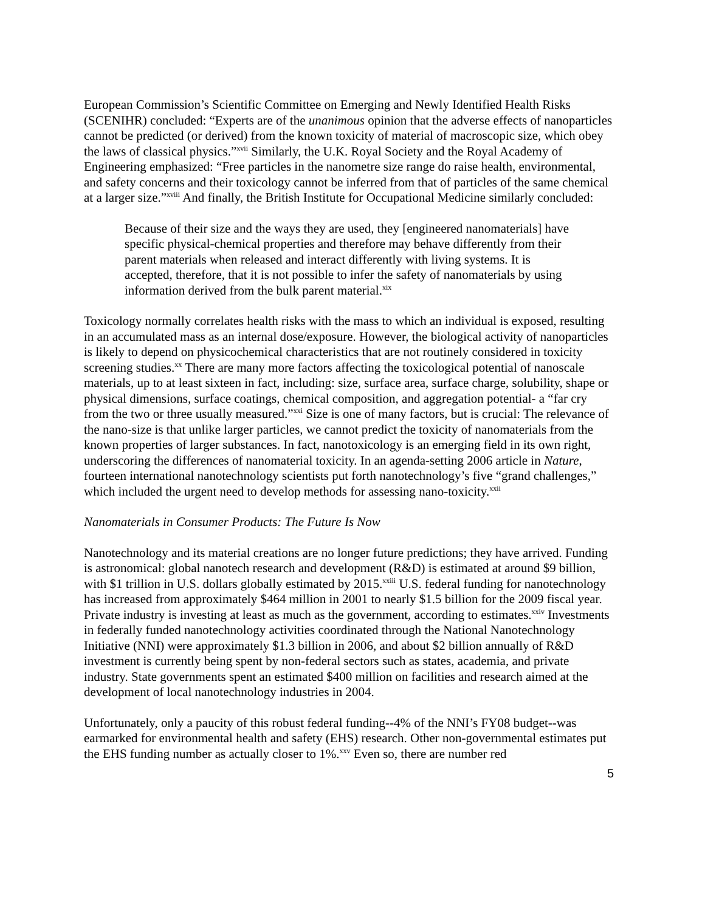European Commission’s Scientific Committee on Emerging and Newly Identified Health Risks (SCENIHR) concluded: “Experts are of the unanimous opinion that the adverse effects of nanoparticles cannot be predicted (or derived) from the known toxicity of material of macroscopic size, which obey the laws of classical physics.”<sup>xvii</sup> Similarly, the U.K. Royal Society and the Royal Academy of Engineering emphasized: “Free particles in the nanometre size range do raise health, environmental, and safety concerns and their toxicology cannot be inferred from that of particles of the same chemical at a larger size.”<sup>xviii</sup> And finally, the British Institute for Occupational Medicine similarly concluded:
Because of their size and the ways they are used, they [engineered nanomaterials] have specific physical-chemical properties and therefore may behave differently from their parent materials when released and interact differently with living systems. It is accepted, therefore, that it is not possible to infer the safety of nanomaterials by using information derived from the bulk parent material.<sup>xix</sup>
Toxicology normally correlates health risks with the mass to which an individual is exposed, resulting in an accumulated mass as an internal dose/exposure. However, the biological activity of nanoparticles is likely to depend on physicochemical characteristics that are not routinely considered in toxicity screening studies.<sup>xx</sup> There are many more factors affecting the toxicological potential of nanoscale materials, up to at least sixteen in fact, including: size, surface area, surface charge, solubility, shape or physical dimensions, surface coatings, chemical composition, and aggregation potential- a “far cry from the two or three usually measured.”<sup>xxi</sup> Size is one of many factors, but is crucial: The relevance of the nano-size is that unlike larger particles, we cannot predict the toxicity of nanomaterials from the known properties of larger substances. In fact, nanotoxicology is an emerging field in its own right, underscoring the differences of nanomaterial toxicity. In an agenda-setting 2006 article in Nature, fourteen international nanotechnology scientists put forth nanotechnology’s five “grand challenges,” which included the urgent need to develop methods for assessing nano-toxicity.<sup>xxii</sup>
Nanomaterials in Consumer Products: The Future Is Now
Nanotechnology and its material creations are no longer future predictions; they have arrived. Funding is astronomical: global nanotech research and development (R&D) is estimated at around $9 billion, with $1 trillion in U.S. dollars globally estimated by 2015.<sup>xxiii</sup> U.S. federal funding for nanotechnology has increased from approximately $464 million in 2001 to nearly $1.5 billion for the 2009 fiscal year. Private industry is investing at least as much as the government, according to estimates.<sup>xxiv</sup> Investments in federally funded nanotechnology activities coordinated through the National Nanotechnology Initiative (NNI) were approximately $1.3 billion in 2006, and about $2 billion annually of R&D investment is currently being spent by non-federal sectors such as states, academia, and private industry. State governments spent an estimated $400 million on facilities and research aimed at the development of local nanotechnology industries in 2004.
Unfortunately, only a paucity of this robust federal funding--4% of the NNI’s FY08 budget--was earmarked for environmental health and safety (EHS) research. Other non-governmental estimates put the EHS funding number as actually closer to 1%.<sup>xxv</sup> Even so, there are number red
5